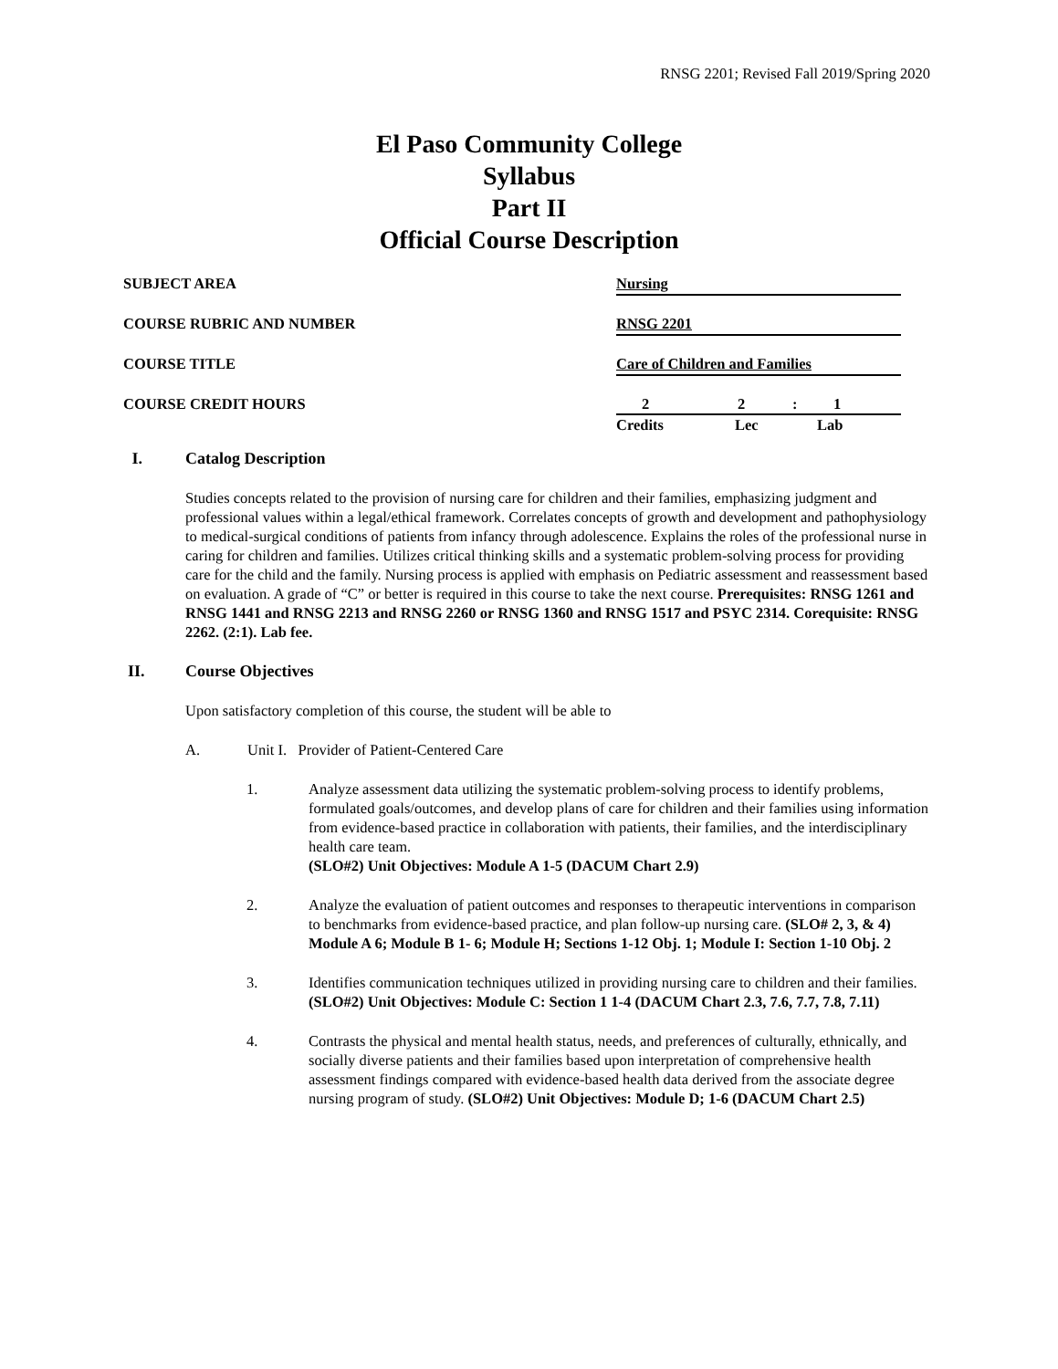RNSG 2201; Revised Fall 2019/Spring 2020
El Paso Community College
Syllabus
Part II
Official Course Description
SUBJECT AREA
Nursing
COURSE RUBRIC AND NUMBER
RNSG 2201
COURSE TITLE
Care of Children and Families
COURSE CREDIT HOURS 22: 1
Credits Lec Lab
I. Catalog Description
Studies concepts related to the provision of nursing care for children and their families, emphasizing judgment and professional values within a legal/ethical framework. Correlates concepts of growth and development and pathophysiology to medical-surgical conditions of patients from infancy through adolescence. Explains the roles of the professional nurse in caring for children and families. Utilizes critical thinking skills and a systematic problem-solving process for providing care for the child and the family. Nursing process is applied with emphasis on Pediatric assessment and reassessment based on evaluation. A grade of “C” or better is required in this course to take the next course. Prerequisites: RNSG 1261 and RNSG 1441 and RNSG 2213 and RNSG 2260 or RNSG 1360 and RNSG 1517 and PSYC 2314. Corequisite: RNSG 2262. (2:1). Lab fee.
II. Course Objectives
Upon satisfactory completion of this course, the student will be able to
A. Unit I. Provider of Patient-Centered Care
1. Analyze assessment data utilizing the systematic problem-solving process to identify problems, formulated goals/outcomes, and develop plans of care for children and their families using information from evidence-based practice in collaboration with patients, their families, and the interdisciplinary health care team.
(SLO#2) Unit Objectives: Module A 1-5 (DACUM Chart 2.9)
2. Analyze the evaluation of patient outcomes and responses to therapeutic interventions in comparison to benchmarks from evidence-based practice, and plan follow-up nursing care. (SLO# 2, 3, & 4) Module A 6; Module B 1- 6; Module H; Sections 1-12 Obj. 1; Module I: Section 1-10 Obj. 2
3. Identifies communication techniques utilized in providing nursing care to children and their families. (SLO#2) Unit Objectives: Module C: Section 1 1-4 (DACUM Chart 2.3, 7.6, 7.7, 7.8, 7.11)
4. Contrasts the physical and mental health status, needs, and preferences of culturally, ethnically, and socially diverse patients and their families based upon interpretation of comprehensive health assessment findings compared with evidence-based health data derived from the associate degree nursing program of study. (SLO#2) Unit Objectives: Module D; 1-6 (DACUM Chart 2.5)